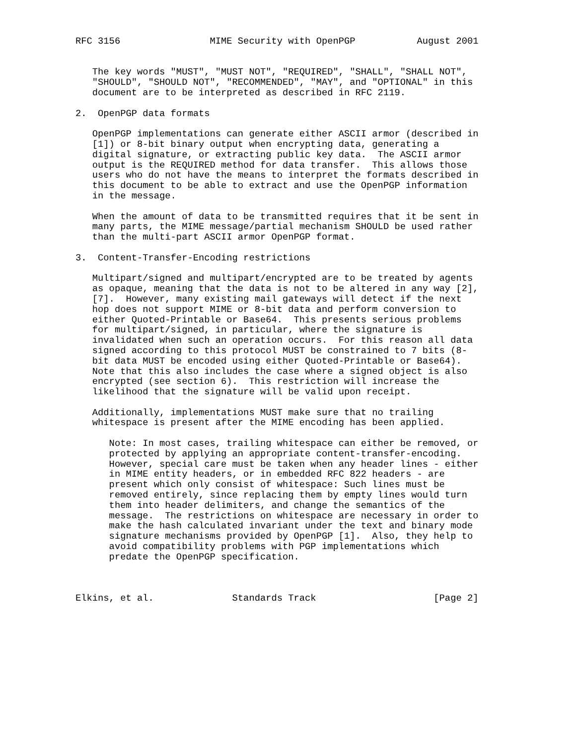RFC 3156                MIME Security with OpenPGP           August 2001


   The key words "MUST", "MUST NOT", "REQUIRED", "SHALL", "SHALL NOT",
   "SHOULD", "SHOULD NOT", "RECOMMENDED", "MAY", and "OPTIONAL" in this
   document are to be interpreted as described in RFC 2119.

2.  OpenPGP data formats

   OpenPGP implementations can generate either ASCII armor (described in
   [1]) or 8-bit binary output when encrypting data, generating a
   digital signature, or extracting public key data.  The ASCII armor
   output is the REQUIRED method for data transfer.  This allows those
   users who do not have the means to interpret the formats described in
   this document to be able to extract and use the OpenPGP information
   in the message.

   When the amount of data to be transmitted requires that it be sent in
   many parts, the MIME message/partial mechanism SHOULD be used rather
   than the multi-part ASCII armor OpenPGP format.

3.  Content-Transfer-Encoding restrictions

   Multipart/signed and multipart/encrypted are to be treated by agents
   as opaque, meaning that the data is not to be altered in any way [2],
   [7].  However, many existing mail gateways will detect if the next
   hop does not support MIME or 8-bit data and perform conversion to
   either Quoted-Printable or Base64.  This presents serious problems
   for multipart/signed, in particular, where the signature is
   invalidated when such an operation occurs.  For this reason all data
   signed according to this protocol MUST be constrained to 7 bits (8-
   bit data MUST be encoded using either Quoted-Printable or Base64).
   Note that this also includes the case where a signed object is also
   encrypted (see section 6).  This restriction will increase the
   likelihood that the signature will be valid upon receipt.

   Additionally, implementations MUST make sure that no trailing
   whitespace is present after the MIME encoding has been applied.

      Note: In most cases, trailing whitespace can either be removed, or
      protected by applying an appropriate content-transfer-encoding.
      However, special care must be taken when any header lines - either
      in MIME entity headers, or in embedded RFC 822 headers - are
      present which only consist of whitespace: Such lines must be
      removed entirely, since replacing them by empty lines would turn
      them into header delimiters, and change the semantics of the
      message.  The restrictions on whitespace are necessary in order to
      make the hash calculated invariant under the text and binary mode
      signature mechanisms provided by OpenPGP [1].  Also, they help to
      avoid compatibility problems with PGP implementations which
      predate the OpenPGP specification.



Elkins, et al.              Standards Track                     [Page 2]